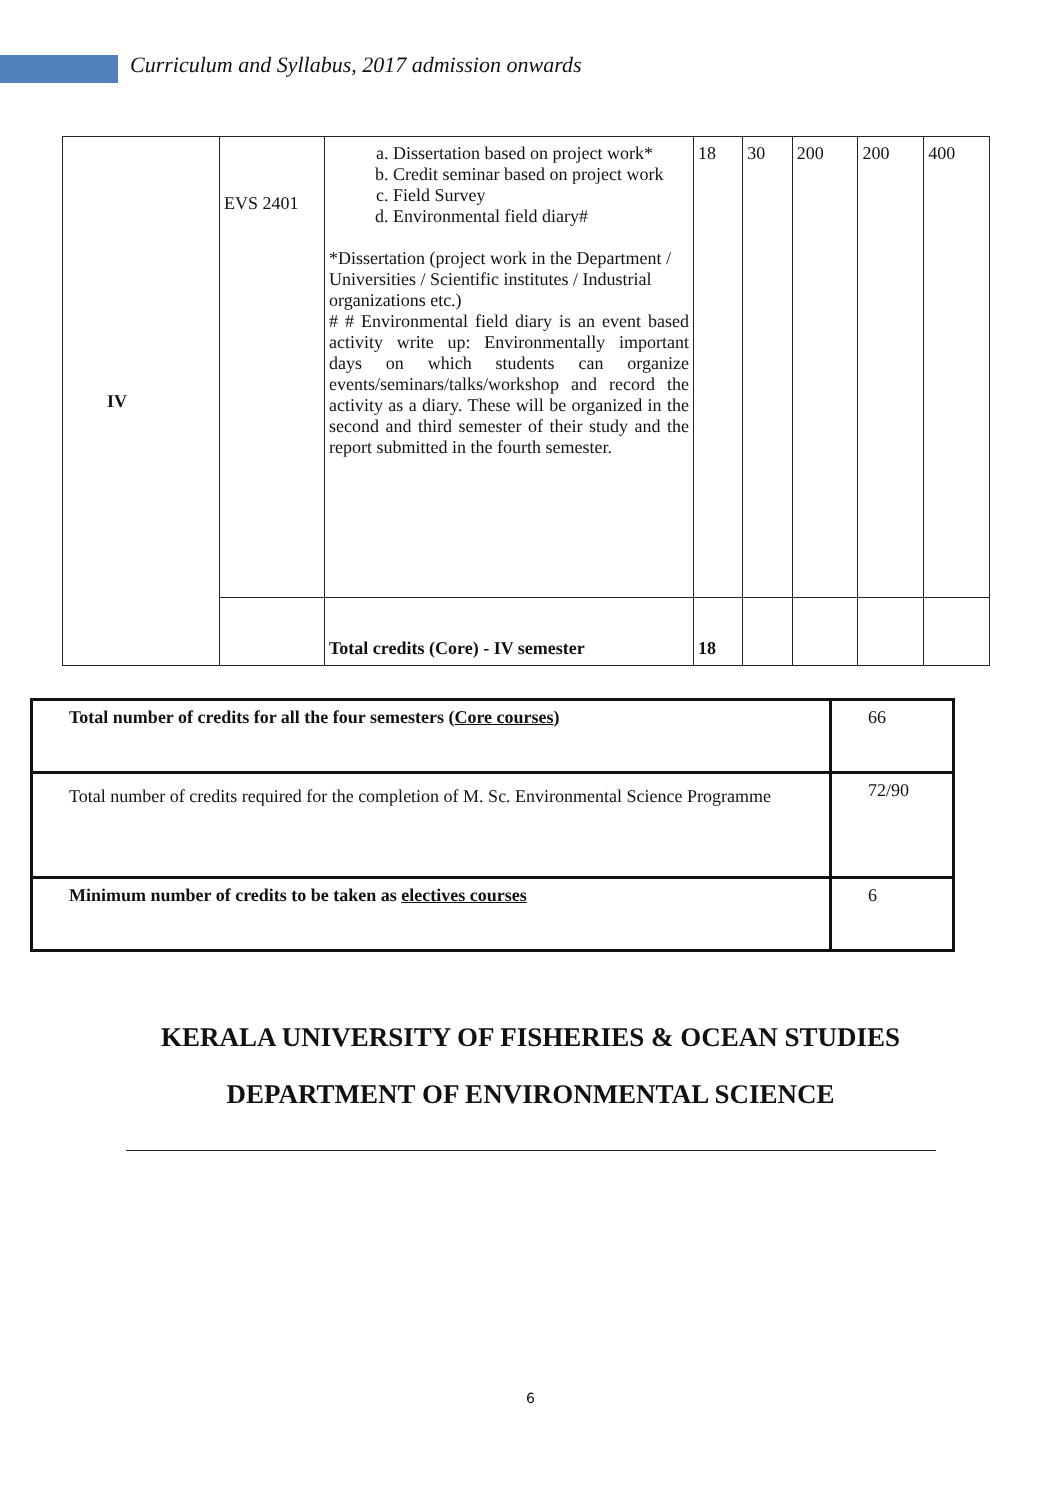Curriculum and Syllabus, 2017 admission onwards
| IV | EVS 2401 | a. Dissertation based on project work* b. Credit seminar based on project work c. Field Survey d. Environmental field diary# *Dissertation (project work in the Department / Universities / Scientific institutes / Industrial organizations etc.) # # Environmental field diary is an event based activity write up: Environmentally important days on which students can organize events/seminars/talks/workshop and record the activity as a diary. These will be organized in the second and third semester of their study and the report submitted in the fourth semester. | 18 | 30 | 200 | 200 | 400 |
| | | Total credits (Core) - IV semester | 18 | | | | |
| Total number of credits for all the four semesters ( Core courses ) | 66 |
| Total number of credits required for the completion of M. Sc. Environmental Science Programme | 72/90 |
| Minimum number of credits to be taken as electives courses | 6 |
KERALA UNIVERSITY OF FISHERIES & OCEAN STUDIES
DEPARTMENT OF ENVIRONMENTAL SCIENCE
6